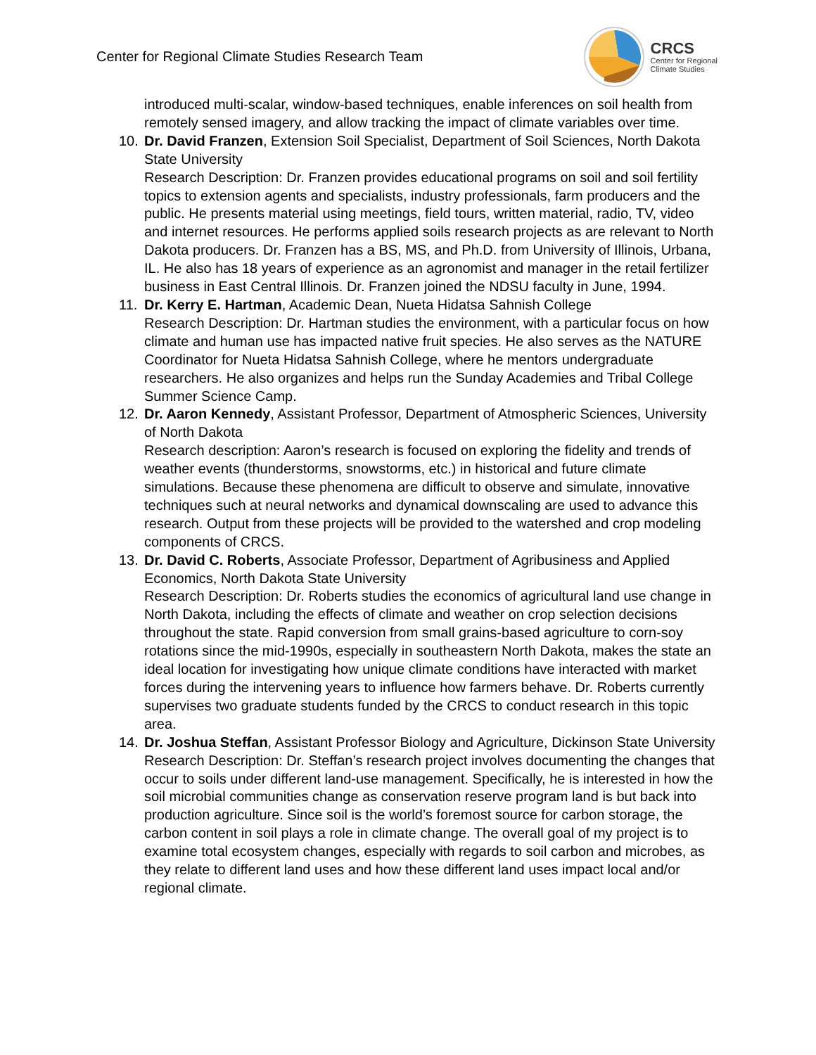Center for Regional Climate Studies Research Team
CRCS
Center for Regional
Climate Studies
introduced multi-scalar, window-based techniques, enable inferences on soil health from remotely sensed imagery, and allow tracking the impact of climate variables over time.
10. Dr. David Franzen, Extension Soil Specialist, Department of Soil Sciences, North Dakota State University
Research Description: Dr. Franzen provides educational programs on soil and soil fertility topics to extension agents and specialists, industry professionals, farm producers and the public. He presents material using meetings, field tours, written material, radio, TV, video and internet resources. He performs applied soils research projects as are relevant to North Dakota producers. Dr. Franzen has a BS, MS, and Ph.D. from University of Illinois, Urbana, IL. He also has 18 years of experience as an agronomist and manager in the retail fertilizer business in East Central Illinois. Dr. Franzen joined the NDSU faculty in June, 1994.
11. Dr. Kerry E. Hartman, Academic Dean, Nueta Hidatsa Sahnish College
Research Description: Dr. Hartman studies the environment, with a particular focus on how climate and human use has impacted native fruit species. He also serves as the NATURE Coordinator for Nueta Hidatsa Sahnish College, where he mentors undergraduate researchers. He also organizes and helps run the Sunday Academies and Tribal College Summer Science Camp.
12. Dr. Aaron Kennedy, Assistant Professor, Department of Atmospheric Sciences, University of North Dakota
Research description: Aaron’s research is focused on exploring the fidelity and trends of weather events (thunderstorms, snowstorms, etc.) in historical and future climate simulations. Because these phenomena are difficult to observe and simulate, innovative techniques such at neural networks and dynamical downscaling are used to advance this research. Output from these projects will be provided to the watershed and crop modeling components of CRCS.
13. Dr. David C. Roberts, Associate Professor, Department of Agribusiness and Applied Economics, North Dakota State University
Research Description: Dr. Roberts studies the economics of agricultural land use change in North Dakota, including the effects of climate and weather on crop selection decisions throughout the state. Rapid conversion from small grains-based agriculture to corn-soy rotations since the mid-1990s, especially in southeastern North Dakota, makes the state an ideal location for investigating how unique climate conditions have interacted with market forces during the intervening years to influence how farmers behave. Dr. Roberts currently supervises two graduate students funded by the CRCS to conduct research in this topic area.
14. Dr. Joshua Steffan, Assistant Professor Biology and Agriculture, Dickinson State University
Research Description: Dr. Steffan’s research project involves documenting the changes that occur to soils under different land-use management. Specifically, he is interested in how the soil microbial communities change as conservation reserve program land is but back into production agriculture. Since soil is the world’s foremost source for carbon storage, the carbon content in soil plays a role in climate change. The overall goal of my project is to examine total ecosystem changes, especially with regards to soil carbon and microbes, as they relate to different land uses and how these different land uses impact local and/or regional climate.